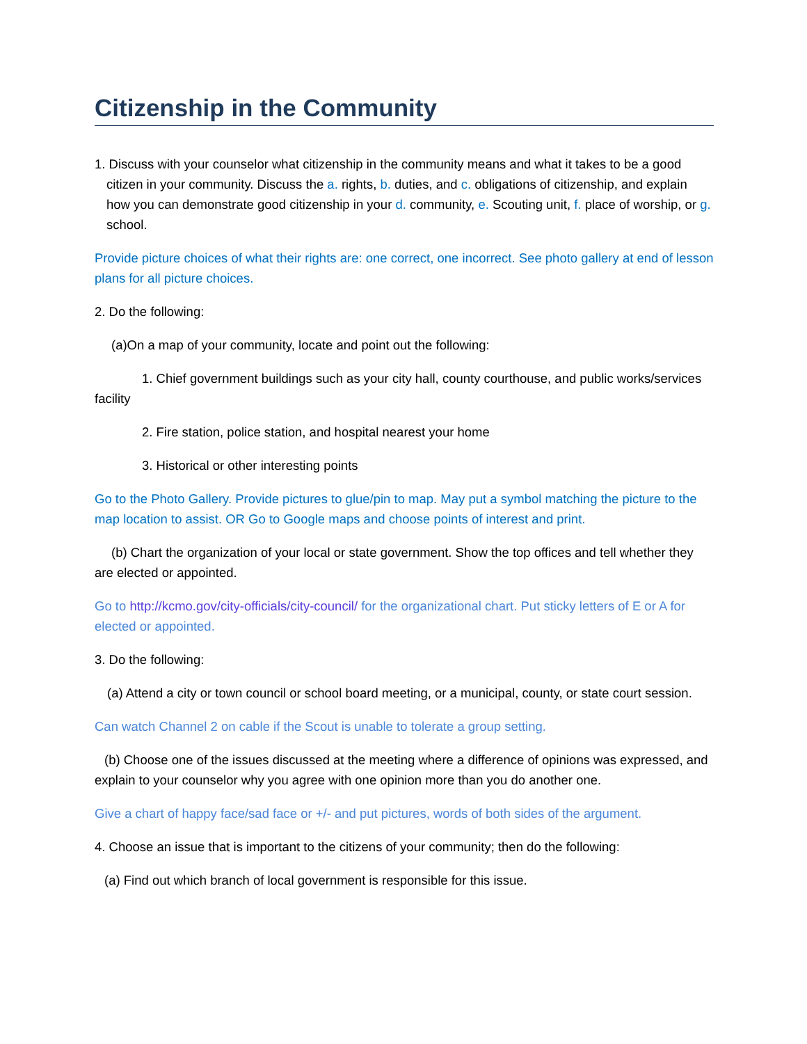Citizenship in the Community
1. Discuss with your counselor what citizenship in the community means and what it takes to be a good citizen in your community. Discuss the a. rights, b. duties, and c. obligations of citizenship, and explain how you can demonstrate good citizenship in your d. community, e. Scouting unit, f. place of worship, or g. school.
Provide picture choices of what their rights are: one correct, one incorrect. See photo gallery at end of lesson plans for all picture choices.
2. Do the following:
(a)On a map of your community, locate and point out the following:
1. Chief government buildings such as your city hall, county courthouse, and public works/services facility
2. Fire station, police station, and hospital nearest your home
3. Historical or other interesting points
Go to the Photo Gallery. Provide pictures to glue/pin to map. May put a symbol matching the picture to the map location to assist. OR Go to Google maps and choose points of interest and print.
(b) Chart the organization of your local or state government. Show the top offices and tell whether they are elected or appointed.
Go to http://kcmo.gov/city-officials/city-council/ for the organizational chart. Put sticky letters of E or A for elected or appointed.
3. Do the following:
(a) Attend a city or town council or school board meeting, or a municipal, county, or state court session.
Can watch Channel 2 on cable if the Scout is unable to tolerate a group setting.
(b) Choose one of the issues discussed at the meeting where a difference of opinions was expressed, and explain to your counselor why you agree with one opinion more than you do another one.
Give a chart of happy face/sad face or +/- and put pictures, words of both sides of the argument.
4. Choose an issue that is important to the citizens of your community; then do the following:
(a) Find out which branch of local government is responsible for this issue.